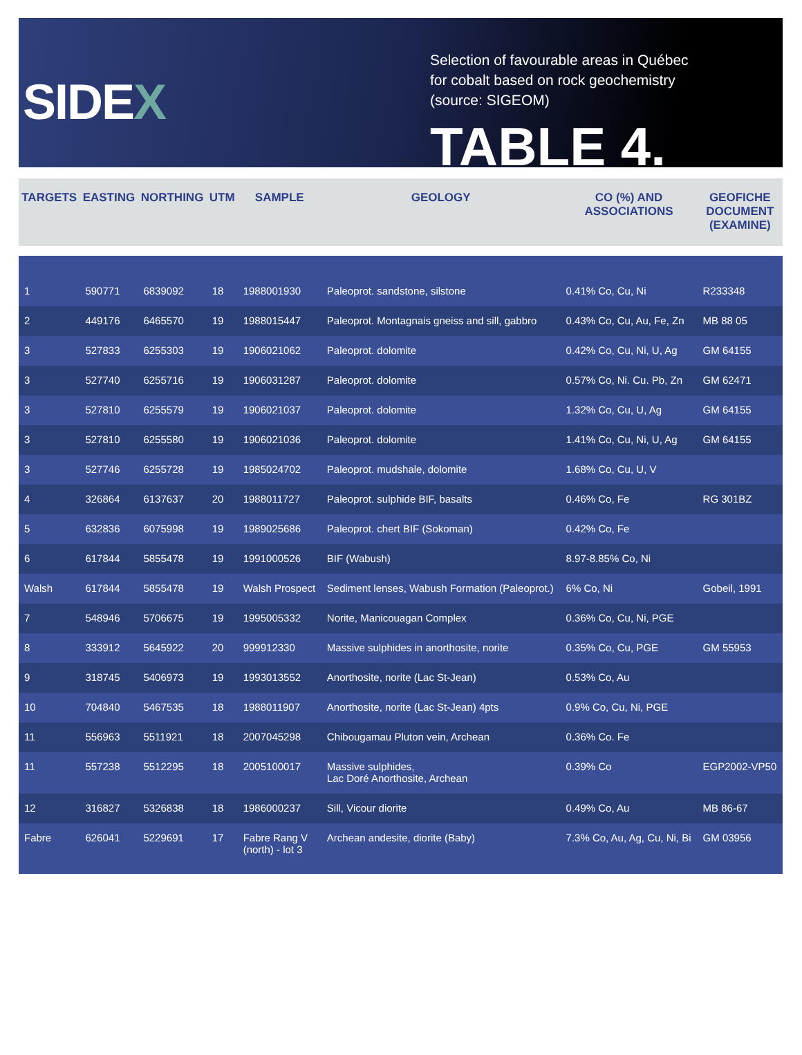SIDEX
Selection of favourable areas in Québec
for cobalt based on rock geochemistry
(source: SIGEOM)
TABLE 4.
| TARGETS | EASTING | NORTHING | UTM | SAMPLE | GEOLOGY | CO (%) AND ASSOCIATIONS | GEOFICHE DOCUMENT (EXAMINE) |
| --- | --- | --- | --- | --- | --- | --- | --- |
| 1 | 590771 | 6839092 | 18 | 1988001930 | Paleoprot. sandstone, silstone | 0.41% Co, Cu, Ni | R233348 |
| 2 | 449176 | 6465570 | 19 | 1988015447 | Paleoprot. Montagnais gneiss and sill, gabbro | 0.43% Co, Cu, Au, Fe, Zn | MB 88 05 |
| 3 | 527833 | 6255303 | 19 | 1906021062 | Paleoprot. dolomite | 0.42% Co, Cu, Ni, U, Ag | GM 64155 |
| 3 | 527740 | 6255716 | 19 | 1906031287 | Paleoprot. dolomite | 0.57% Co, Ni. Cu. Pb, Zn | GM 62471 |
| 3 | 527810 | 6255579 | 19 | 1906021037 | Paleoprot. dolomite | 1.32% Co, Cu, U, Ag | GM 64155 |
| 3 | 527810 | 6255580 | 19 | 1906021036 | Paleoprot. dolomite | 1.41% Co, Cu, Ni, U, Ag | GM 64155 |
| 3 | 527746 | 6255728 | 19 | 1985024702 | Paleoprot. mudshale, dolomite | 1.68% Co, Cu, U, V | |
| 4 | 326864 | 6137637 | 20 | 1988011727 | Paleoprot. sulphide BIF, basalts | 0.46% Co, Fe | RG 301BZ |
| 5 | 632836 | 6075998 | 19 | 1989025686 | Paleoprot. chert BIF (Sokoman) | 0.42% Co, Fe | |
| 6 | 617844 | 5855478 | 19 | 1991000526 | BIF (Wabush) | 8.97-8.85% Co, Ni | |
| Walsh | 617844 | 5855478 | 19 | Walsh Prospect | Sediment lenses, Wabush Formation (Paleoprot.) | 6% Co, Ni | Gobeil, 1991 |
| 7 | 548946 | 5706675 | 19 | 1995005332 | Norite, Manicouagan Complex | 0.36% Co, Cu, Ni, PGE | |
| 8 | 333912 | 5645922 | 20 | 999912330 | Massive sulphides in anorthosite, norite | 0.35% Co, Cu, PGE | GM 55953 |
| 9 | 318745 | 5406973 | 19 | 1993013552 | Anorthosite, norite (Lac St-Jean) | 0.53% Co, Au | |
| 10 | 704840 | 5467535 | 18 | 1988011907 | Anorthosite, norite (Lac St-Jean) 4pts | 0.9% Co, Cu, Ni, PGE | |
| 11 | 556963 | 5511921 | 18 | 2007045298 | Chibougamau Pluton vein, Archean | 0.36% Co. Fe | |
| 11 | 557238 | 5512295 | 18 | 2005100017 | Massive sulphides, Lac Doré Anorthosite, Archean | 0.39% Co | EGP2002-VP50 |
| 12 | 316827 | 5326838 | 18 | 1986000237 | Sill, Vicour diorite | 0.49% Co, Au | MB 86-67 |
| Fabre | 626041 | 5229691 | 17 | Fabre Rang V (north) - lot 3 | Archean andesite, diorite (Baby) | 7.3% Co, Au, Ag, Cu, Ni, Bi | GM 03956 |